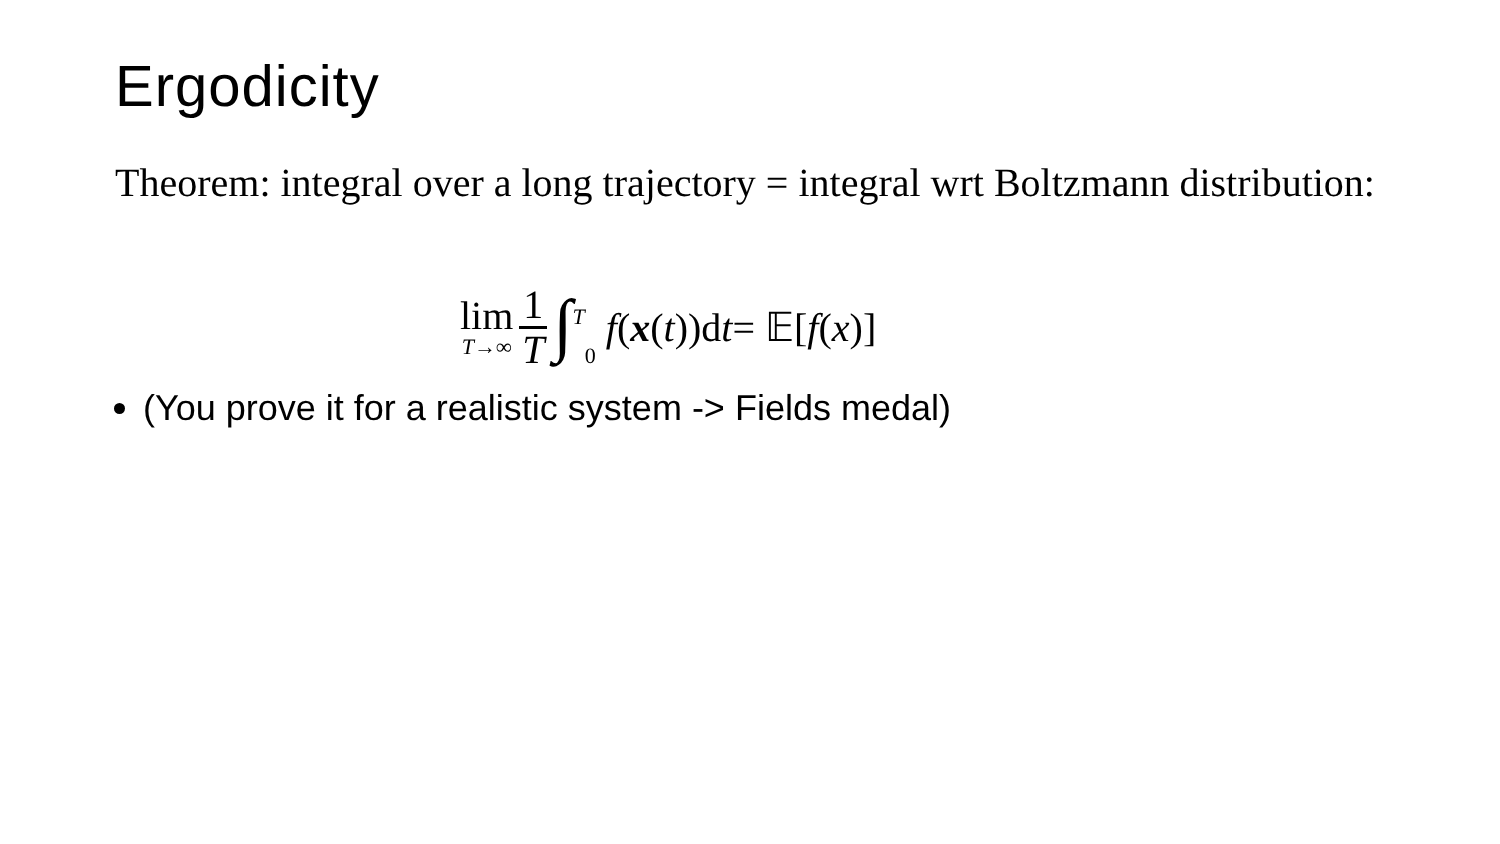Ergodicity
Theorem: integral over a long trajectory = integral wrt Boltzmann distribution:
lim T→∞ 1 T ∫<sup>T</sup><sub>0</sub> f (x (t))d t = 𝔼[f (x)]
(You prove it for a realistic system -> Fields medal)